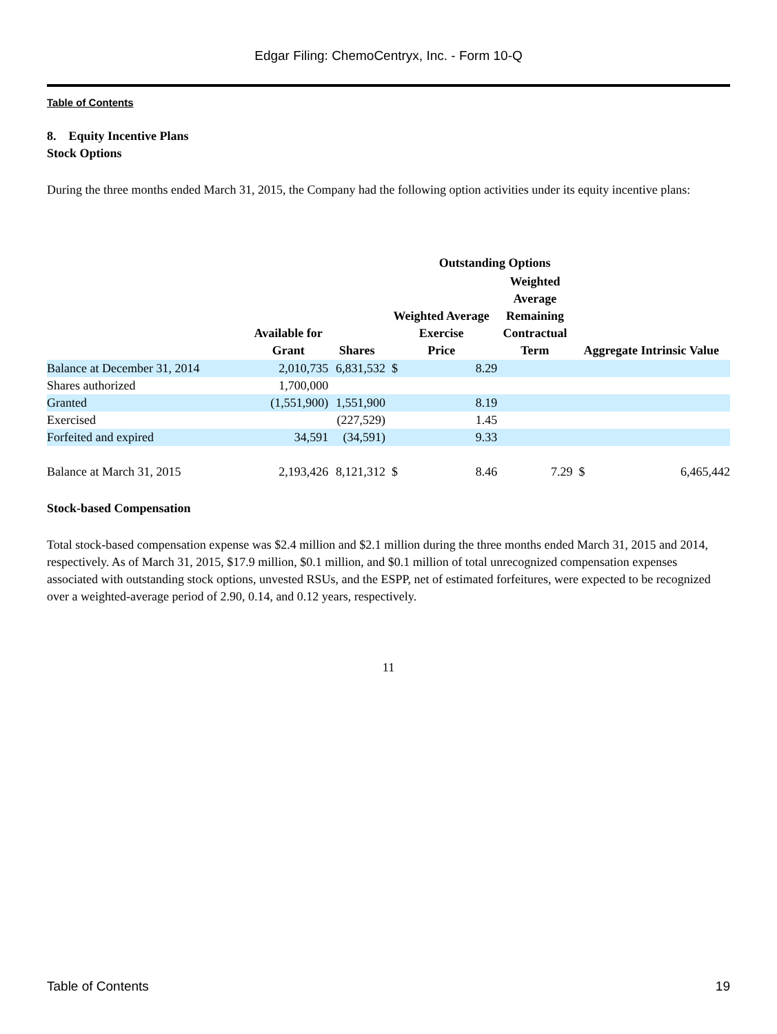Edgar Filing: ChemoCentryx, Inc. - Form 10-Q
Table of Contents
8. Equity Incentive Plans
Stock Options
During the three months ended March 31, 2015, the Company had the following option activities under its equity incentive plans:
| | | | Outstanding Options | | | | |
| --- | --- | --- | --- | --- | --- | --- | --- |
| | Available for Grant | Shares | Weighted Average Exercise Price | | Weighted Average Remaining Contractual Term | Aggregate Intrinsic Value | |
| Balance at December 31, 2014 | 2,010,735 | 6,831,532 | $ | 8.29 | | | |
| Shares authorized | 1,700,000 | | | | | | |
| Granted | (1,551,900) | 1,551,900 | | 8.19 | | | |
| Exercised | | (227,529) | | 1.45 | | | |
| Forfeited and expired | 34,591 | (34,591) | | 9.33 | | | |
| Balance at March 31, 2015 | 2,193,426 | 8,121,312 | $ | 8.46 | 7.29 | $ | 6,465,442 |
Stock-based Compensation
Total stock-based compensation expense was $2.4 million and $2.1 million during the three months ended March 31, 2015 and 2014, respectively. As of March 31, 2015, $17.9 million, $0.1 million, and $0.1 million of total unrecognized compensation expenses associated with outstanding stock options, unvested RSUs, and the ESPP, net of estimated forfeitures, were expected to be recognized over a weighted-average period of 2.90, 0.14, and 0.12 years, respectively.
11
Table of Contents 19